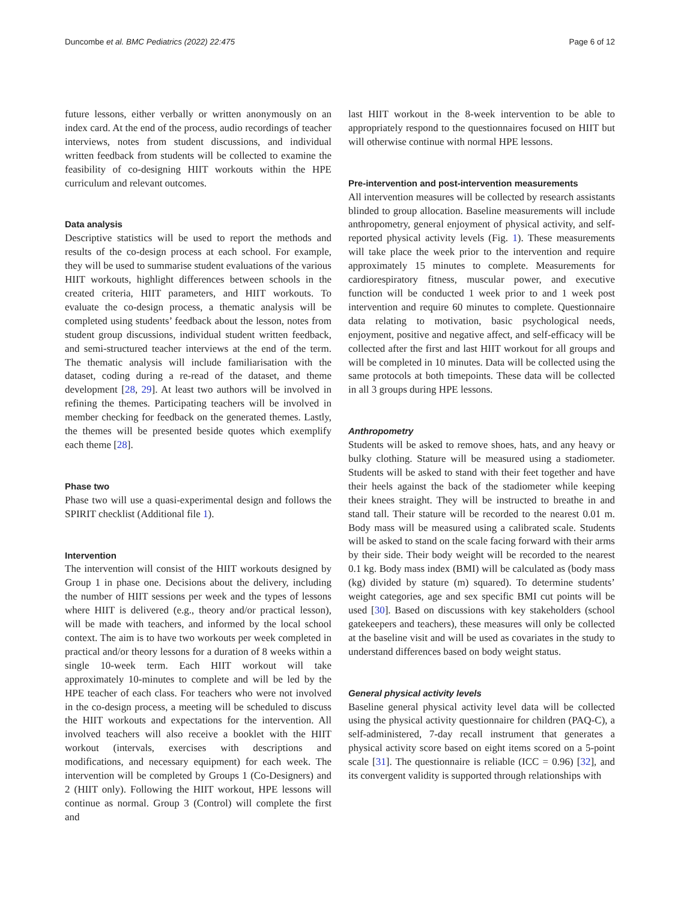Duncombe et al. BMC Pediatrics (2022) 22:475 Page 6 of 12
future lessons, either verbally or written anonymously on an index card. At the end of the process, audio recordings of teacher interviews, notes from student discussions, and individual written feedback from students will be collected to examine the feasibility of co-designing HIIT workouts within the HPE curriculum and relevant outcomes.
Data analysis
Descriptive statistics will be used to report the methods and results of the co-design process at each school. For example, they will be used to summarise student evaluations of the various HIIT workouts, highlight differences between schools in the created criteria, HIIT parameters, and HIIT workouts. To evaluate the co-design process, a thematic analysis will be completed using students’ feedback about the lesson, notes from student group discussions, individual student written feedback, and semi-structured teacher interviews at the end of the term. The thematic analysis will include familiarisation with the dataset, coding during a re-read of the dataset, and theme development [28, 29]. At least two authors will be involved in refining the themes. Participating teachers will be involved in member checking for feedback on the generated themes. Lastly, the themes will be presented beside quotes which exemplify each theme [28].
Phase two
Phase two will use a quasi-experimental design and follows the SPIRIT checklist (Additional file 1).
Intervention
The intervention will consist of the HIIT workouts designed by Group 1 in phase one. Decisions about the delivery, including the number of HIIT sessions per week and the types of lessons where HIIT is delivered (e.g., theory and/or practical lesson), will be made with teachers, and informed by the local school context. The aim is to have two workouts per week completed in practical and/or theory lessons for a duration of 8 weeks within a single 10-week term. Each HIIT workout will take approximately 10-minutes to complete and will be led by the HPE teacher of each class. For teachers who were not involved in the co-design process, a meeting will be scheduled to discuss the HIIT workouts and expectations for the intervention. All involved teachers will also receive a booklet with the HIIT workout (intervals, exercises with descriptions and modifications, and necessary equipment) for each week. The intervention will be completed by Groups 1 (Co-Designers) and 2 (HIIT only). Following the HIIT workout, HPE lessons will continue as normal. Group 3 (Control) will complete the first and
last HIIT workout in the 8-week intervention to be able to appropriately respond to the questionnaires focused on HIIT but will otherwise continue with normal HPE lessons.
Pre-intervention and post-intervention measurements
All intervention measures will be collected by research assistants blinded to group allocation. Baseline measurements will include anthropometry, general enjoyment of physical activity, and self-reported physical activity levels (Fig. 1). These measurements will take place the week prior to the intervention and require approximately 15 minutes to complete. Measurements for cardiorespiratory fitness, muscular power, and executive function will be conducted 1 week prior to and 1 week post intervention and require 60 minutes to complete. Questionnaire data relating to motivation, basic psychological needs, enjoyment, positive and negative affect, and self-efficacy will be collected after the first and last HIIT workout for all groups and will be completed in 10 minutes. Data will be collected using the same protocols at both timepoints. These data will be collected in all 3 groups during HPE lessons.
Anthropometry
Students will be asked to remove shoes, hats, and any heavy or bulky clothing. Stature will be measured using a stadiometer. Students will be asked to stand with their feet together and have their heels against the back of the stadiometer while keeping their knees straight. They will be instructed to breathe in and stand tall. Their stature will be recorded to the nearest 0.01 m. Body mass will be measured using a calibrated scale. Students will be asked to stand on the scale facing forward with their arms by their side. Their body weight will be recorded to the nearest 0.1 kg. Body mass index (BMI) will be calculated as (body mass (kg) divided by stature (m) squared). To determine students’ weight categories, age and sex specific BMI cut points will be used [30]. Based on discussions with key stakeholders (school gatekeepers and teachers), these measures will only be collected at the baseline visit and will be used as covariates in the study to understand differences based on body weight status.
General physical activity levels
Baseline general physical activity level data will be collected using the physical activity questionnaire for children (PAQ-C), a self-administered, 7-day recall instrument that generates a physical activity score based on eight items scored on a 5-point scale [31]. The questionnaire is reliable (ICC = 0.96) [32], and its convergent validity is supported through relationships with